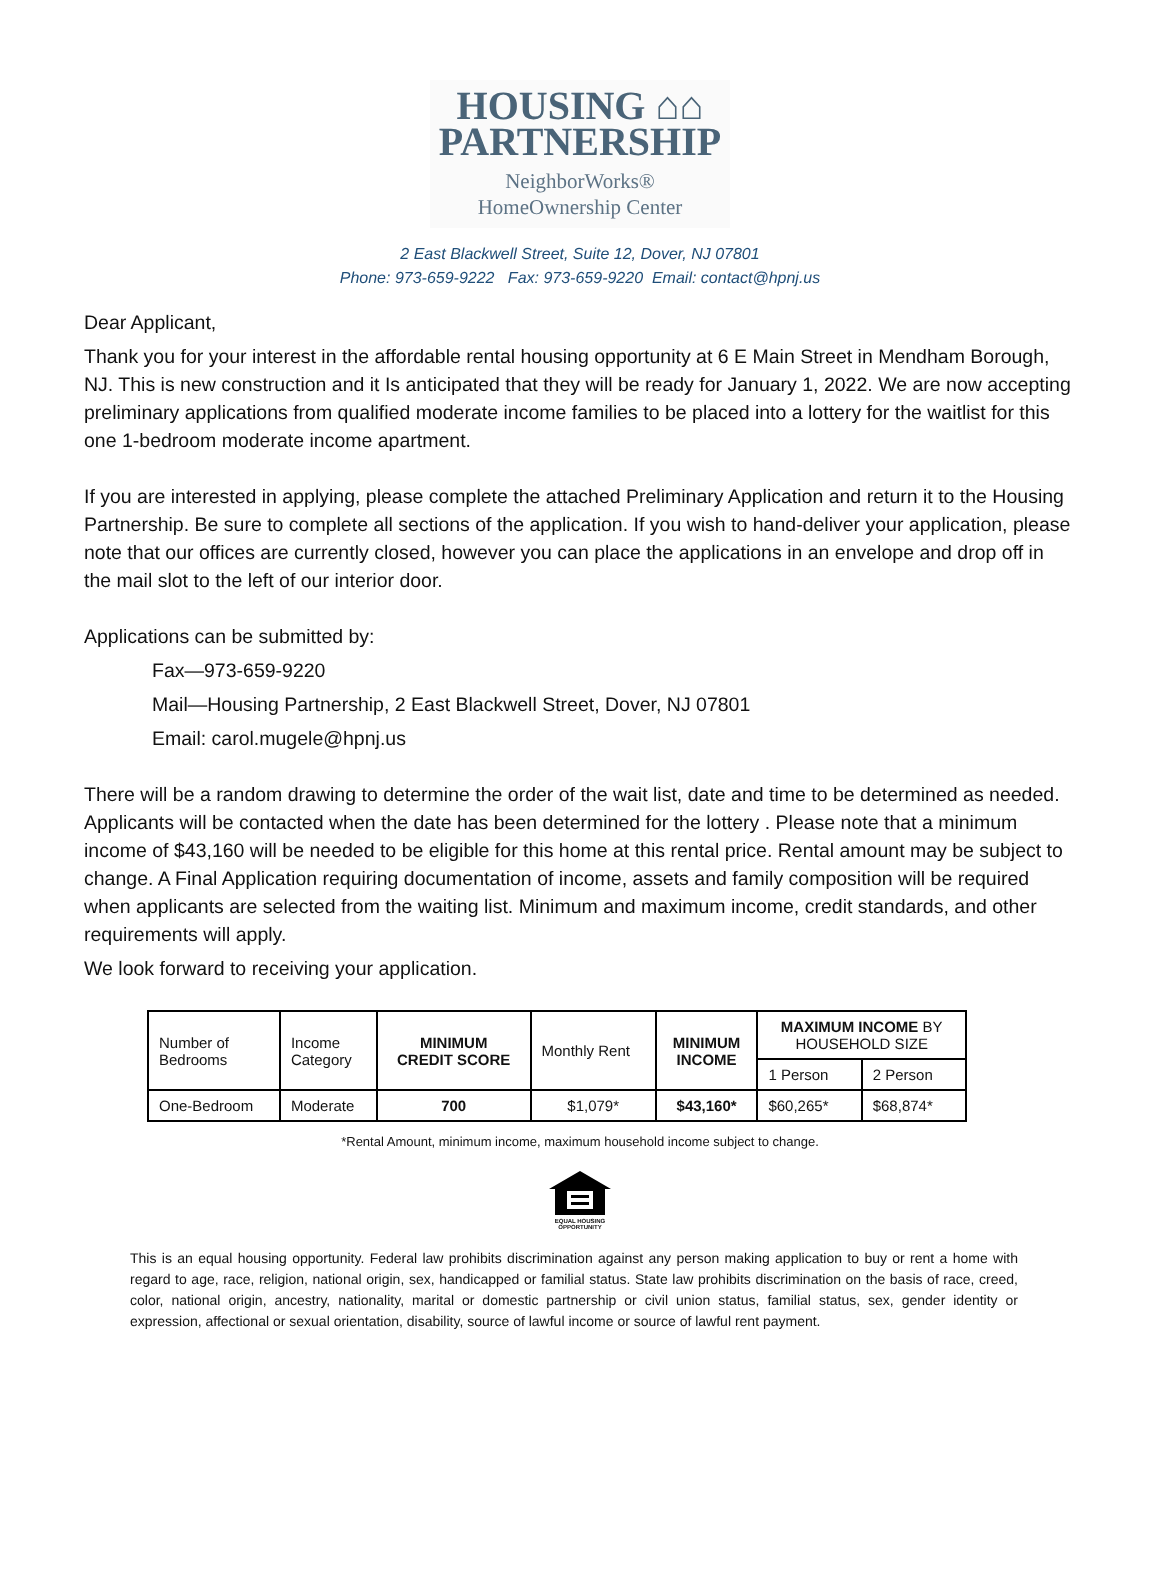HOUSING ⌂⌂
PARTNERSHIP
NeighborWorks®
HomeOwnership Center
2 East Blackwell Street, Suite 12, Dover, NJ 07801
Phone: 973-659-9222 Fax: 973-659-9220 Email: contact@hpnj.us
Dear Applicant,
Thank you for your interest in the affordable rental housing opportunity at 6 E Main Street in Mendham Borough, NJ. This is new construction and it Is anticipated that they will be ready for January 1, 2022. We are now accepting preliminary applications from qualified moderate income families to be placed into a lottery for the waitlist for this one 1-bedroom moderate income apartment.
If you are interested in applying, please complete the attached Preliminary Application and return it to the Housing Partnership. Be sure to complete all sections of the application. If you wish to hand-deliver your application, please note that our offices are currently closed, however you can place the applications in an envelope and drop off in the mail slot to the left of our interior door.
Applications can be submitted by:
Fax—973-659-9220
Mail—Housing Partnership, 2 East Blackwell Street, Dover, NJ 07801
Email: carol.mugele@hpnj.us
There will be a random drawing to determine the order of the wait list, date and time to be determined as needed. Applicants will be contacted when the date has been determined for the lottery . Please note that a minimum income of $43,160 will be needed to be eligible for this home at this rental price. Rental amount may be subject to change. A Final Application requiring documentation of income, assets and family composition will be required when applicants are selected from the waiting list. Minimum and maximum income, credit standards, and other requirements will apply.
We look forward to receiving your application.
| Number of Bedrooms | Income Category | MINIMUM CREDIT SCORE | Monthly Rent | MINIMUM INCOME | MAXIMUM INCOME BY HOUSEHOLD SIZE | |
| --- | --- | --- | --- | --- | --- | --- |
| | | | | | 1 Person | 2 Person |
| One-Bedroom | Moderate | 700 | $1,079* | $43,160* | $60,265* | $68,874* |
*Rental Amount, minimum income, maximum household income subject to change.
EQUAL HOUSING OPPORTUNITY
This is an equal housing opportunity. Federal law prohibits discrimination against any person making application to buy or rent a home with regard to age, race, religion, national origin, sex, handicapped or familial status. State law prohibits discrimination on the basis of race, creed, color, national origin, ancestry, nationality, marital or domestic partnership or civil union status, familial status, sex, gender identity or expression, affectional or sexual orientation, disability, source of lawful income or source of lawful rent payment.